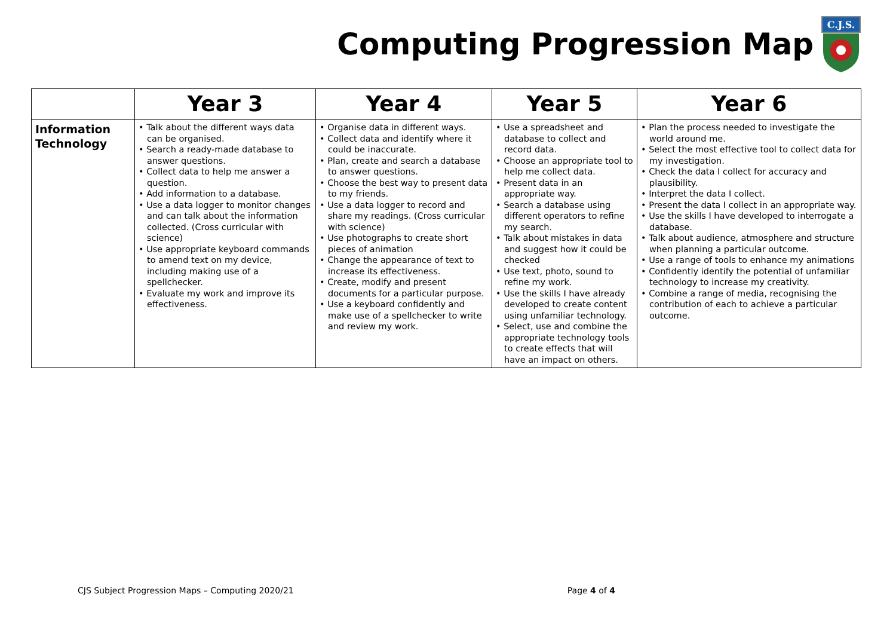Computing Progression Map
C.J.S.
| | Year 3 | Year 4 | Year 5 | Year 6 |
| --- | --- | --- | --- | --- |
| Information Technology | • Talk about the different ways data can be organised. • Search a ready-made database to answer questions. • Collect data to help me answer a question. • Add information to a database. • Use a data logger to monitor changes and can talk about the information collected. (Cross curricular with science) • Use appropriate keyboard commands to amend text on my device, including making use of a spellchecker. • Evaluate my work and improve its effectiveness. | • Organise data in different ways. • Collect data and identify where it could be inaccurate. • Plan, create and search a database to answer questions. • Choose the best way to present data to my friends. • Use a data logger to record and share my readings. (Cross curricular with science) • Use photographs to create short pieces of animation • Change the appearance of text to increase its effectiveness. • Create, modify and present documents for a particular purpose. • Use a keyboard confidently and make use of a spellchecker to write and review my work. | • Use a spreadsheet and database to collect and record data. • Choose an appropriate tool to help me collect data. • Present data in an appropriate way. • Search a database using different operators to refine my search. • Talk about mistakes in data and suggest how it could be checked • Use text, photo, sound to refine my work. • Use the skills I have already developed to create content using unfamiliar technology. • Select, use and combine the appropriate technology tools to create effects that will have an impact on others. | • Plan the process needed to investigate the world around me. • Select the most effective tool to collect data for my investigation. • Check the data I collect for accuracy and plausibility. • Interpret the data I collect. • Present the data I collect in an appropriate way. • Use the skills I have developed to interrogate a database. • Talk about audience, atmosphere and structure when planning a particular outcome. • Use a range of tools to enhance my animations • Confidently identify the potential of unfamiliar technology to increase my creativity. • Combine a range of media, recognising the contribution of each to achieve a particular outcome. |
CJS Subject Progression Maps – Computing 2020/21 Page 4 of 4